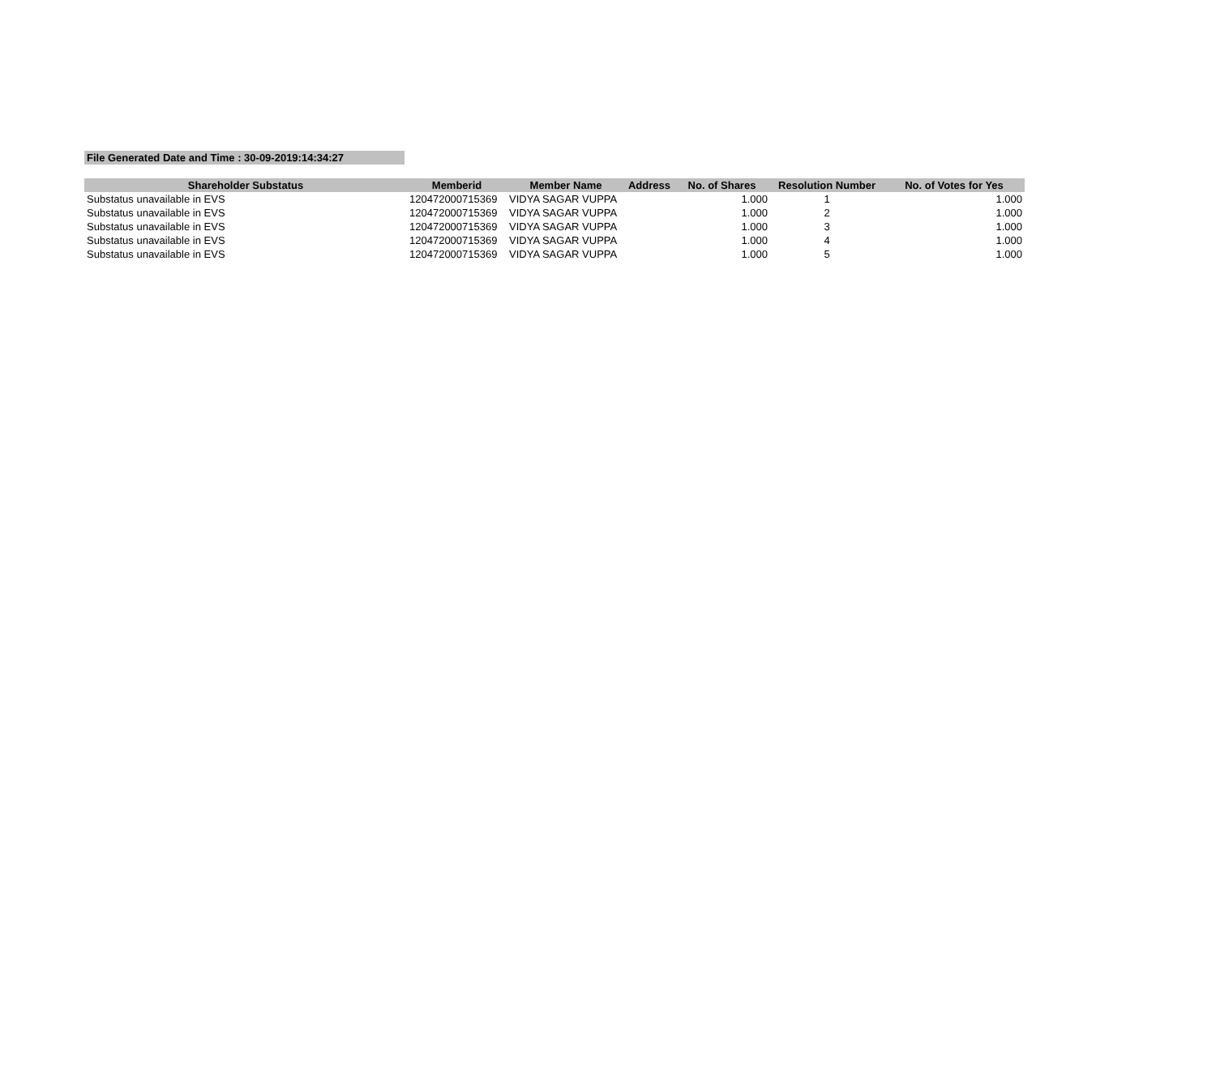File Generated Date and Time : 30-09-2019:14:34:27
| Shareholder Substatus | Memberid | Member Name | Address | No. of Shares | Resolution Number | No. of Votes for Yes |
| --- | --- | --- | --- | --- | --- | --- |
| Substatus unavailable in EVS | 120472000715369 | VIDYA SAGAR VUPPA | | 1.000 | 1 | 1.000 |
| Substatus unavailable in EVS | 120472000715369 | VIDYA SAGAR VUPPA | | 1.000 | 2 | 1.000 |
| Substatus unavailable in EVS | 120472000715369 | VIDYA SAGAR VUPPA | | 1.000 | 3 | 1.000 |
| Substatus unavailable in EVS | 120472000715369 | VIDYA SAGAR VUPPA | | 1.000 | 4 | 1.000 |
| Substatus unavailable in EVS | 120472000715369 | VIDYA SAGAR VUPPA | | 1.000 | 5 | 1.000 |